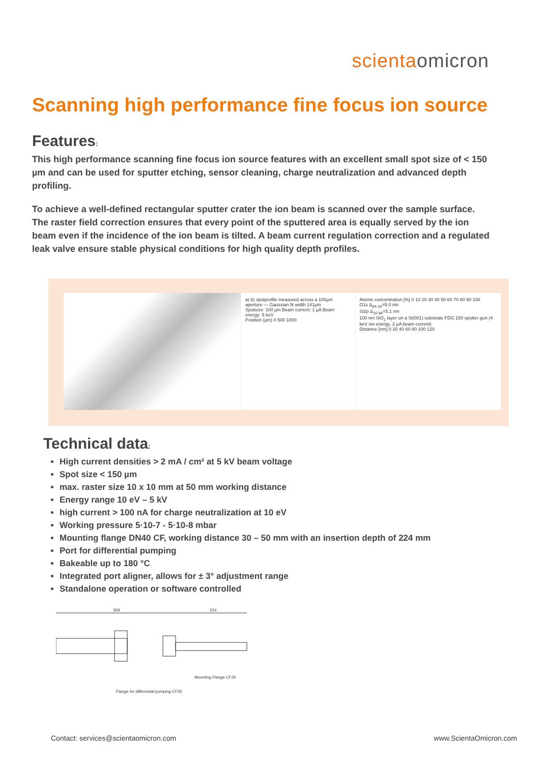scientaomicron
Scanning high performance fine focus ion source
Features:
This high performance scanning fine focus ion source features with an excellent small spot size of < 150 µm and can be used for sputter etching, sensor cleaning, charge neutralization and advanced depth profiling.
To achieve a well-defined rectangular sputter crater the ion beam is scanned over the sample surface. The raster field correction ensures that every point of the sputtered area is equally served by the ion beam even if the incidence of the ion beam is tilted. A beam current regulation correction and a regulated leak valve ensure stable physical conditions for high quality depth profiles.
a) b) spotprofile measured across a 100µm aperture — Gaussian fit width 141µm
Spotsize: 100 µm Beam current: 1 µA Beam energy: 5 keV
Position (µm) 0 500 1000
Atomic concentration [%] 0 10 20 30 40 50 60 70 80 90 100
O1s Δ<sub>84-16</sub>=5.0 nm
Si2p Δ<sub>16-84</sub>=5.1 nm
100 nm SiO<sub>2</sub> layer on a Si(001) substrate FDG 150 sputter gun (4 keV ion energy, 2 µA beam current)
Distance [nm] 0 20 40 60 80 100 120
Technical data:
High current densities > 2 mA / cm² at 5 kV beam voltage
Spot size < 150 µm
max. raster size 10 x 10 mm at 50 mm working distance
Energy range 10 eV – 5 kV
high current > 100 nA for charge neutralization at 10 eV
Working pressure 5·10-7 - 5·10-8 mbar
Mounting flange DN40 CF, working distance 30 – 50 mm with an insertion depth of 224 mm
Port for differential pumping
Bakeable up to 180 °C
Integrated port aligner, allows for ± 3° adjustment range
Standalone operation or software controlled
369 224
Mounting Flange CF35
Flange for differential pumping CF35
Contact: services@scientaomicron.com www.ScientaOmicron.com